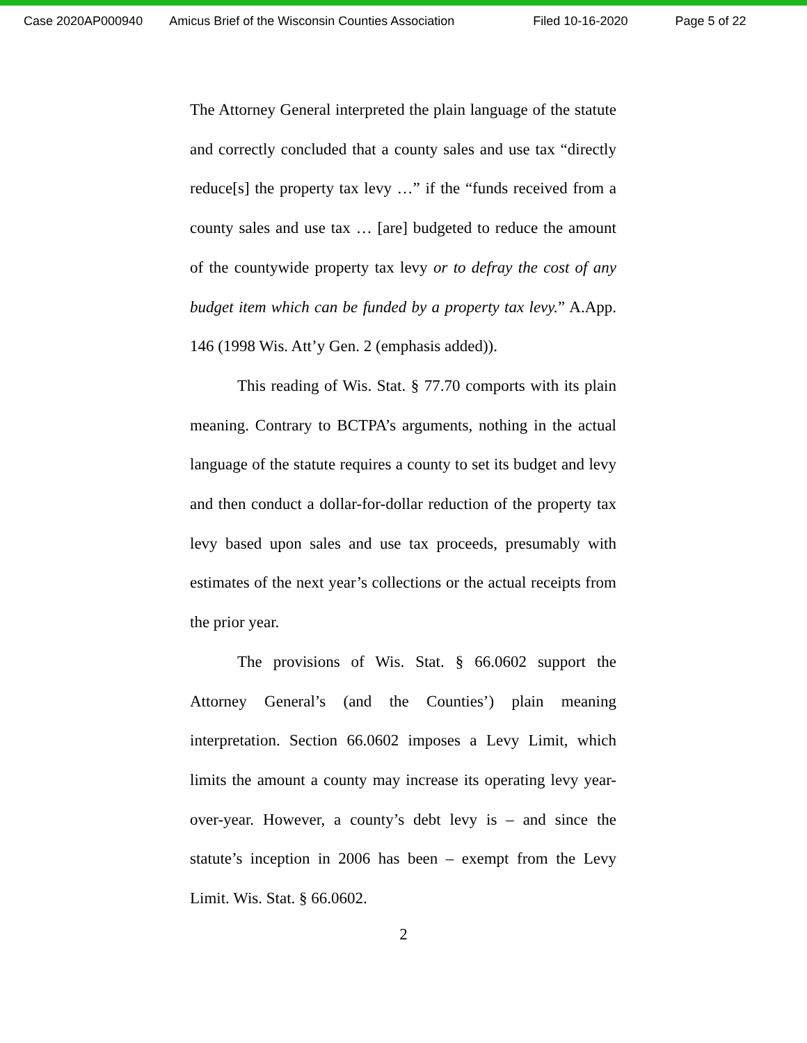Case 2020AP000940 Amicus Brief of the Wisconsin Counties Association Filed 10-16-2020 Page 5 of 22
The Attorney General interpreted the plain language of the statute and correctly concluded that a county sales and use tax “directly reduce[s] the property tax levy …” if the “funds received from a county sales and use tax … [are] budgeted to reduce the amount of the countywide property tax levy or to defray the cost of any budget item which can be funded by a property tax levy.” A.App. 146 (1998 Wis. Att’y Gen. 2 (emphasis added)).
This reading of Wis. Stat. § 77.70 comports with its plain meaning. Contrary to BCTPA’s arguments, nothing in the actual language of the statute requires a county to set its budget and levy and then conduct a dollar-for-dollar reduction of the property tax levy based upon sales and use tax proceeds, presumably with estimates of the next year’s collections or the actual receipts from the prior year.
The provisions of Wis. Stat. § 66.0602 support the Attorney General’s (and the Counties’) plain meaning interpretation. Section 66.0602 imposes a Levy Limit, which limits the amount a county may increase its operating levy year-over-year. However, a county’s debt levy is – and since the statute’s inception in 2006 has been – exempt from the Levy Limit. Wis. Stat. § 66.0602.
2